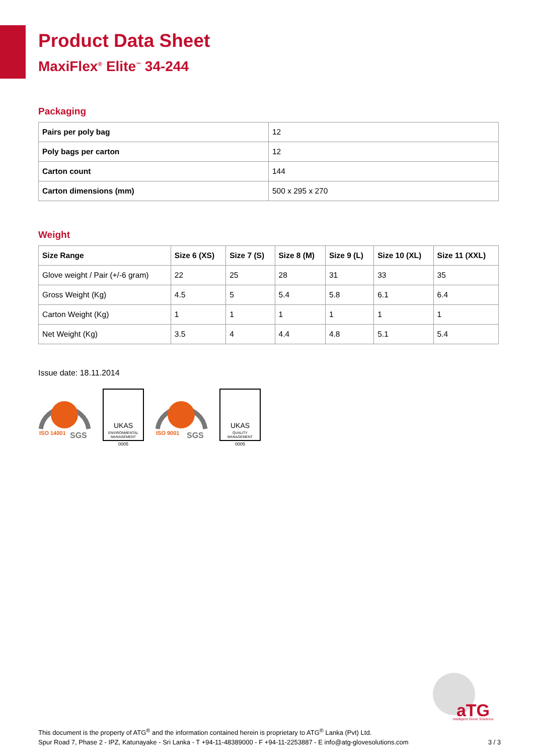Product Data Sheet
MaxiFlex<sup>®</sup> Elite<sup>™</sup> 34-244
Packaging
| Pairs per poly bag | 12 |
| Poly bags per carton | 12 |
| Carton count | 144 |
| Carton dimensions (mm) | 500 x 295 x 270 |
Weight
| Size Range | Size 6 (XS) | Size 7 (S) | Size 8 (M) | Size 9 (L) | Size 10 (XL) | Size 11 (XXL) |
| --- | --- | --- | --- | --- | --- | --- |
| Glove weight / Pair (+/-6 gram) | 22 | 25 | 28 | 31 | 33 | 35 |
| Gross Weight (Kg) | 4.5 | 5 | 5.4 | 5.8 | 6.1 | 6.4 |
| Carton Weight (Kg) | 1 | 1 | 1 | 1 | 1 | 1 |
| Net Weight (Kg) | 3.5 | 4 | 4.4 | 4.8 | 5.1 | 5.4 |
Issue date: 18.11.2014
ISO 14001
SGS
UKAS
ENVIRONMENTAL
MANAGEMENT
0005
ISO 9001
SGS
UKAS
QUALITY
MANAGEMENT
0005
aTG
Intelligent Glove Solutions
This document is the property of ATG<sup>®</sup> and the information contained herein is proprietary to ATG<sup>®</sup> Lanka (Pvt) Ltd.
Spur Road 7, Phase 2 - IPZ, Katunayake - Sri Lanka - T +94-11-48389000 - F +94-11-2253887 - E info@atg-glovesolutions.com 3 / 3